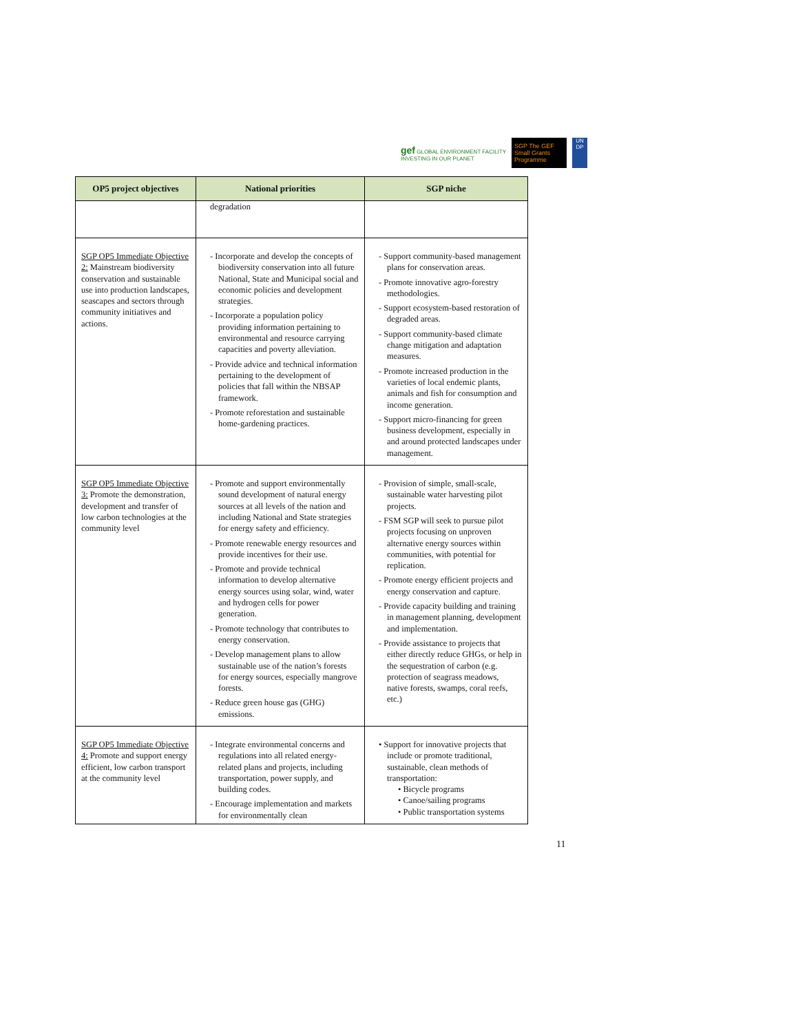gef GLOBAL ENVIRONMENT FACILITY
INVESTING IN OUR PLANET
SGP The GEF Small Grants Programme
UN DP
| OP5 project objectives | National priorities | SGP niche |
| --- | --- | --- |
| | degradation | |
| SGP OP5 Immediate Objective 2: Mainstream biodiversity conservation and sustainable use into production landscapes, seascapes and sectors through community initiatives and actions. | - Incorporate and develop the concepts of biodiversity conservation into all future National, State and Municipal social and economic policies and development strategies. - Incorporate a population policy providing information pertaining to environmental and resource carrying capacities and poverty alleviation. - Provide advice and technical information pertaining to the development of policies that fall within the NBSAP framework. - Promote reforestation and sustainable home-gardening practices. | - Support community-based management plans for conservation areas. - Promote innovative agro-forestry methodologies. - Support ecosystem-based restoration of degraded areas. - Support community-based climate change mitigation and adaptation measures. - Promote increased production in the varieties of local endemic plants, animals and fish for consumption and income generation. - Support micro-financing for green business development, especially in and around protected landscapes under management. |
| SGP OP5 Immediate Objective 3: Promote the demonstration, development and transfer of low carbon technologies at the community level | - Promote and support environmentally sound development of natural energy sources at all levels of the nation and including National and State strategies for energy safety and efficiency. - Promote renewable energy resources and provide incentives for their use. - Promote and provide technical information to develop alternative energy sources using solar, wind, water and hydrogen cells for power generation. - Promote technology that contributes to energy conservation. - Develop management plans to allow sustainable use of the nation’s forests for energy sources, especially mangrove forests. - Reduce green house gas (GHG) emissions. | - Provision of simple, small-scale, sustainable water harvesting pilot projects. - FSM SGP will seek to pursue pilot projects focusing on unproven alternative energy sources within communities, with potential for replication. - Promote energy efficient projects and energy conservation and capture. - Provide capacity building and training in management planning, development and implementation. - Provide assistance to projects that either directly reduce GHGs, or help in the sequestration of carbon (e.g. protection of seagrass meadows, native forests, swamps, coral reefs, etc.) |
| SGP OP5 Immediate Objective 4: Promote and support energy efficient, low carbon transport at the community level | - Integrate environmental concerns and regulations into all related energy-related plans and projects, including transportation, power supply, and building codes. - Encourage implementation and markets for environmentally clean | • Support for innovative projects that include or promote traditional, sustainable, clean methods of transportation: • Bicycle programs • Canoe/sailing programs • Public transportation systems |
11